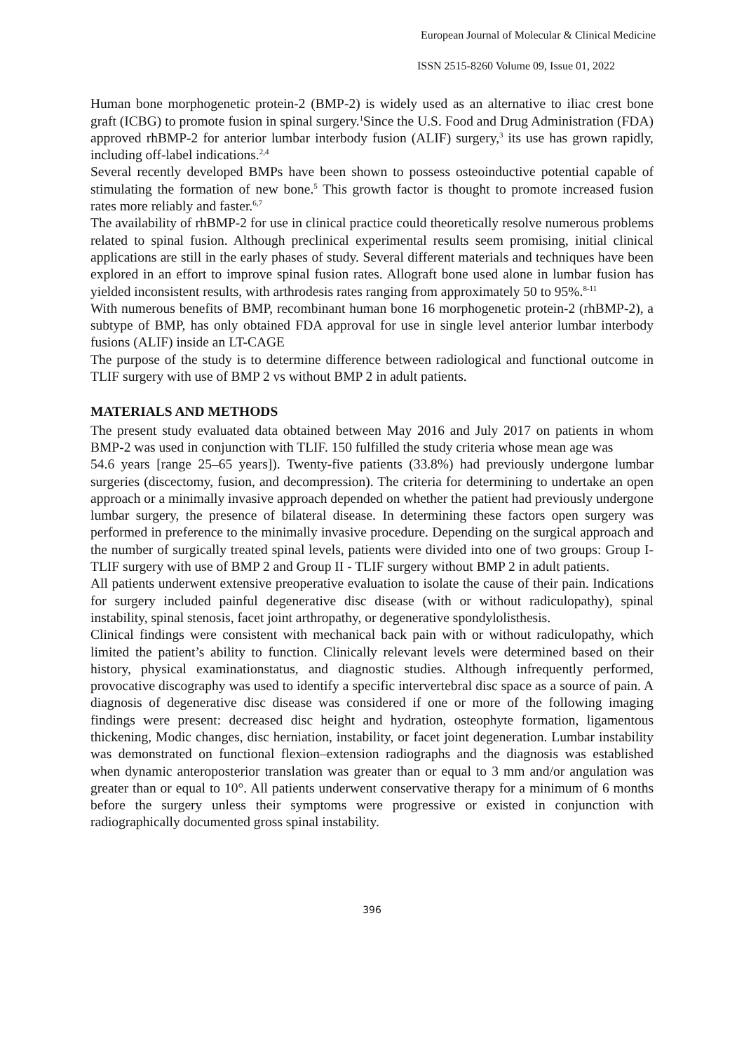European Journal of Molecular & Clinical Medicine
ISSN 2515-8260 Volume 09, Issue 01, 2022
Human bone morphogenetic protein-2 (BMP-2) is widely used as an alternative to iliac crest bone graft (ICBG) to promote fusion in spinal surgery.<sup>1</sup>Since the U.S. Food and Drug Administration (FDA) approved rhBMP-2 for anterior lumbar interbody fusion (ALIF) surgery,<sup>3</sup> its use has grown rapidly, including off-label indications.<sup>2,4</sup>
Several recently developed BMPs have been shown to possess osteoinductive potential capable of stimulating the formation of new bone.<sup>5</sup> This growth factor is thought to promote increased fusion rates more reliably and faster.<sup>6,7</sup>
The availability of rhBMP-2 for use in clinical practice could theoretically resolve numerous problems related to spinal fusion. Although preclinical experimental results seem promising, initial clinical applications are still in the early phases of study. Several different materials and techniques have been explored in an effort to improve spinal fusion rates. Allograft bone used alone in lumbar fusion has yielded inconsistent results, with arthrodesis rates ranging from approximately 50 to 95%.<sup>8-11</sup>
With numerous benefits of BMP, recombinant human bone 16 morphogenetic protein-2 (rhBMP-2), a subtype of BMP, has only obtained FDA approval for use in single level anterior lumbar interbody fusions (ALIF) inside an LT-CAGE
The purpose of the study is to determine difference between radiological and functional outcome in TLIF surgery with use of BMP 2 vs without BMP 2 in adult patients.
MATERIALS AND METHODS
The present study evaluated data obtained between May 2016 and July 2017 on patients in whom BMP-2 was used in conjunction with TLIF. 150 fulfilled the study criteria whose mean age was
54.6 years [range 25–65 years]). Twenty-five patients (33.8%) had previously undergone lumbar surgeries (discectomy, fusion, and decompression). The criteria for determining to undertake an open approach or a minimally invasive approach depended on whether the patient had previously undergone lumbar surgery, the presence of bilateral disease. In determining these factors open surgery was performed in preference to the minimally invasive procedure. Depending on the surgical approach and the number of surgically treated spinal levels, patients were divided into one of two groups: Group I- TLIF surgery with use of BMP 2 and Group II - TLIF surgery without BMP 2 in adult patients.
All patients underwent extensive preoperative evaluation to isolate the cause of their pain. Indications for surgery included painful degenerative disc disease (with or without radiculopathy), spinal instability, spinal stenosis, facet joint arthropathy, or degenerative spondylolisthesis.
Clinical findings were consistent with mechanical back pain with or without radiculopathy, which limited the patient’s ability to function. Clinically relevant levels were determined based on their history, physical examinationstatus, and diagnostic studies. Although infrequently performed, provocative discography was used to identify a specific intervertebral disc space as a source of pain. A diagnosis of degenerative disc disease was considered if one or more of the following imaging findings were present: decreased disc height and hydration, osteophyte formation, ligamentous thickening, Modic changes, disc herniation, instability, or facet joint degeneration. Lumbar instability was demonstrated on functional flexion–extension radiographs and the diagnosis was established when dynamic anteroposterior translation was greater than or equal to 3 mm and/or angulation was greater than or equal to 10°. All patients underwent conservative therapy for a minimum of 6 months before the surgery unless their symptoms were progressive or existed in conjunction with radiographically documented gross spinal instability.
396